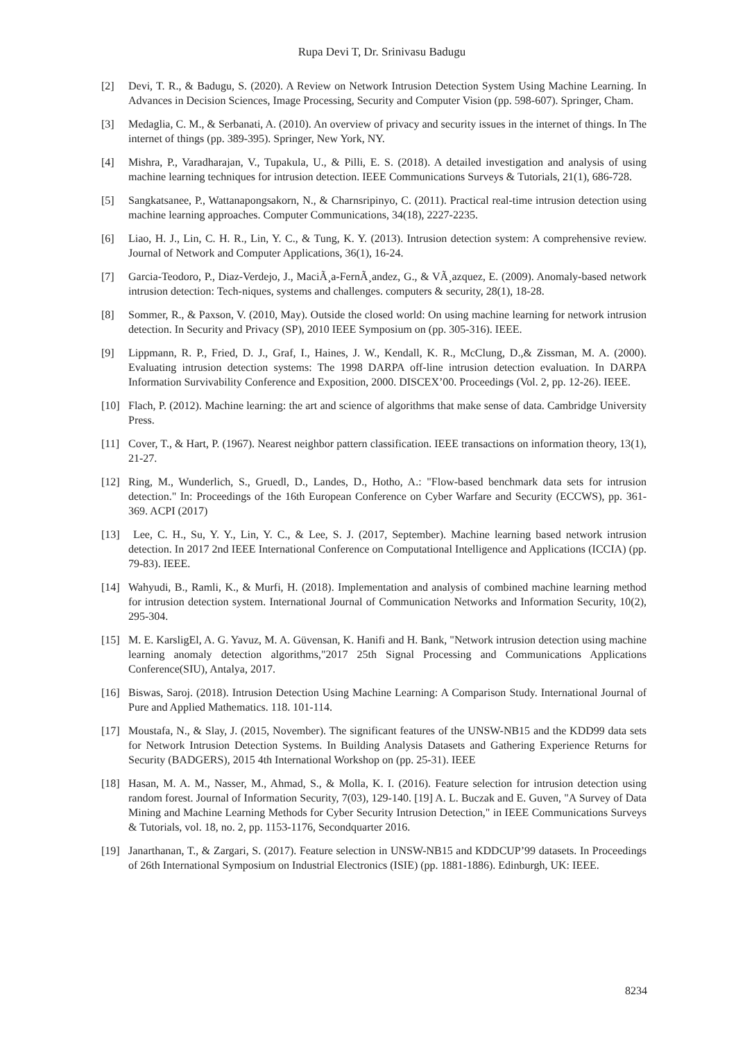Rupa Devi T, Dr. Srinivasu Badugu
[2] Devi, T. R., & Badugu, S. (2020). A Review on Network Intrusion Detection System Using Machine Learning. In Advances in Decision Sciences, Image Processing, Security and Computer Vision (pp. 598-607). Springer, Cham.
[3] Medaglia, C. M., & Serbanati, A. (2010). An overview of privacy and security issues in the internet of things. In The internet of things (pp. 389-395). Springer, New York, NY.
[4] Mishra, P., Varadharajan, V., Tupakula, U., & Pilli, E. S. (2018). A detailed investigation and analysis of using machine learning techniques for intrusion detection. IEEE Communications Surveys & Tutorials, 21(1), 686-728.
[5] Sangkatsanee, P., Wattanapongsakorn, N., & Charnsripinyo, C. (2011). Practical real-time intrusion detection using machine learning approaches. Computer Communications, 34(18), 2227-2235.
[6] Liao, H. J., Lin, C. H. R., Lin, Y. C., & Tung, K. Y. (2013). Intrusion detection system: A comprehensive review. Journal of Network and Computer Applications, 36(1), 16-24.
[7] Garcia-Teodoro, P., Diaz-Verdejo, J., MaciÃ¸a-FernÃ¸andez, G., & VÃ¸azquez, E. (2009). Anomaly-based network intrusion detection: Tech-niques, systems and challenges. computers & security, 28(1), 18-28.
[8] Sommer, R., & Paxson, V. (2010, May). Outside the closed world: On using machine learning for network intrusion detection. In Security and Privacy (SP), 2010 IEEE Symposium on (pp. 305-316). IEEE.
[9] Lippmann, R. P., Fried, D. J., Graf, I., Haines, J. W., Kendall, K. R., McClung, D.,& Zissman, M. A. (2000). Evaluating intrusion detection systems: The 1998 DARPA off-line intrusion detection evaluation. In DARPA Information Survivability Conference and Exposition, 2000. DISCEX’00. Proceedings (Vol. 2, pp. 12-26). IEEE.
[10] Flach, P. (2012). Machine learning: the art and science of algorithms that make sense of data. Cambridge University Press.
[11] Cover, T., & Hart, P. (1967). Nearest neighbor pattern classification. IEEE transactions on information theory, 13(1), 21-27.
[12] Ring, M., Wunderlich, S., Gruedl, D., Landes, D., Hotho, A.: "Flow-based benchmark data sets for intrusion detection." In: Proceedings of the 16th European Conference on Cyber Warfare and Security (ECCWS), pp. 361-369. ACPI (2017)
[13] Lee, C. H., Su, Y. Y., Lin, Y. C., & Lee, S. J. (2017, September). Machine learning based network intrusion detection. In 2017 2nd IEEE International Conference on Computational Intelligence and Applications (ICCIA) (pp. 79-83). IEEE.
[14] Wahyudi, B., Ramli, K., & Murfi, H. (2018). Implementation and analysis of combined machine learning method for intrusion detection system. International Journal of Communication Networks and Information Security, 10(2), 295-304.
[15] M. E. KarsligEl, A. G. Yavuz, M. A. Güvensan, K. Hanifi and H. Bank, "Network intrusion detection using machine learning anomaly detection algorithms,"2017 25th Signal Processing and Communications Applications Conference(SIU), Antalya, 2017.
[16] Biswas, Saroj. (2018). Intrusion Detection Using Machine Learning: A Comparison Study. International Journal of Pure and Applied Mathematics. 118. 101-114.
[17] Moustafa, N., & Slay, J. (2015, November). The significant features of the UNSW-NB15 and the KDD99 data sets for Network Intrusion Detection Systems. In Building Analysis Datasets and Gathering Experience Returns for Security (BADGERS), 2015 4th International Workshop on (pp. 25-31). IEEE
[18] Hasan, M. A. M., Nasser, M., Ahmad, S., & Molla, K. I. (2016). Feature selection for intrusion detection using random forest. Journal of Information Security, 7(03), 129-140. [19] A. L. Buczak and E. Guven, "A Survey of Data Mining and Machine Learning Methods for Cyber Security Intrusion Detection," in IEEE Communications Surveys & Tutorials, vol. 18, no. 2, pp. 1153-1176, Secondquarter 2016.
[19] Janarthanan, T., & Zargari, S. (2017). Feature selection in UNSW-NB15 and KDDCUP’99 datasets. In Proceedings of 26th International Symposium on Industrial Electronics (ISIE) (pp. 1881-1886). Edinburgh, UK: IEEE.
8234